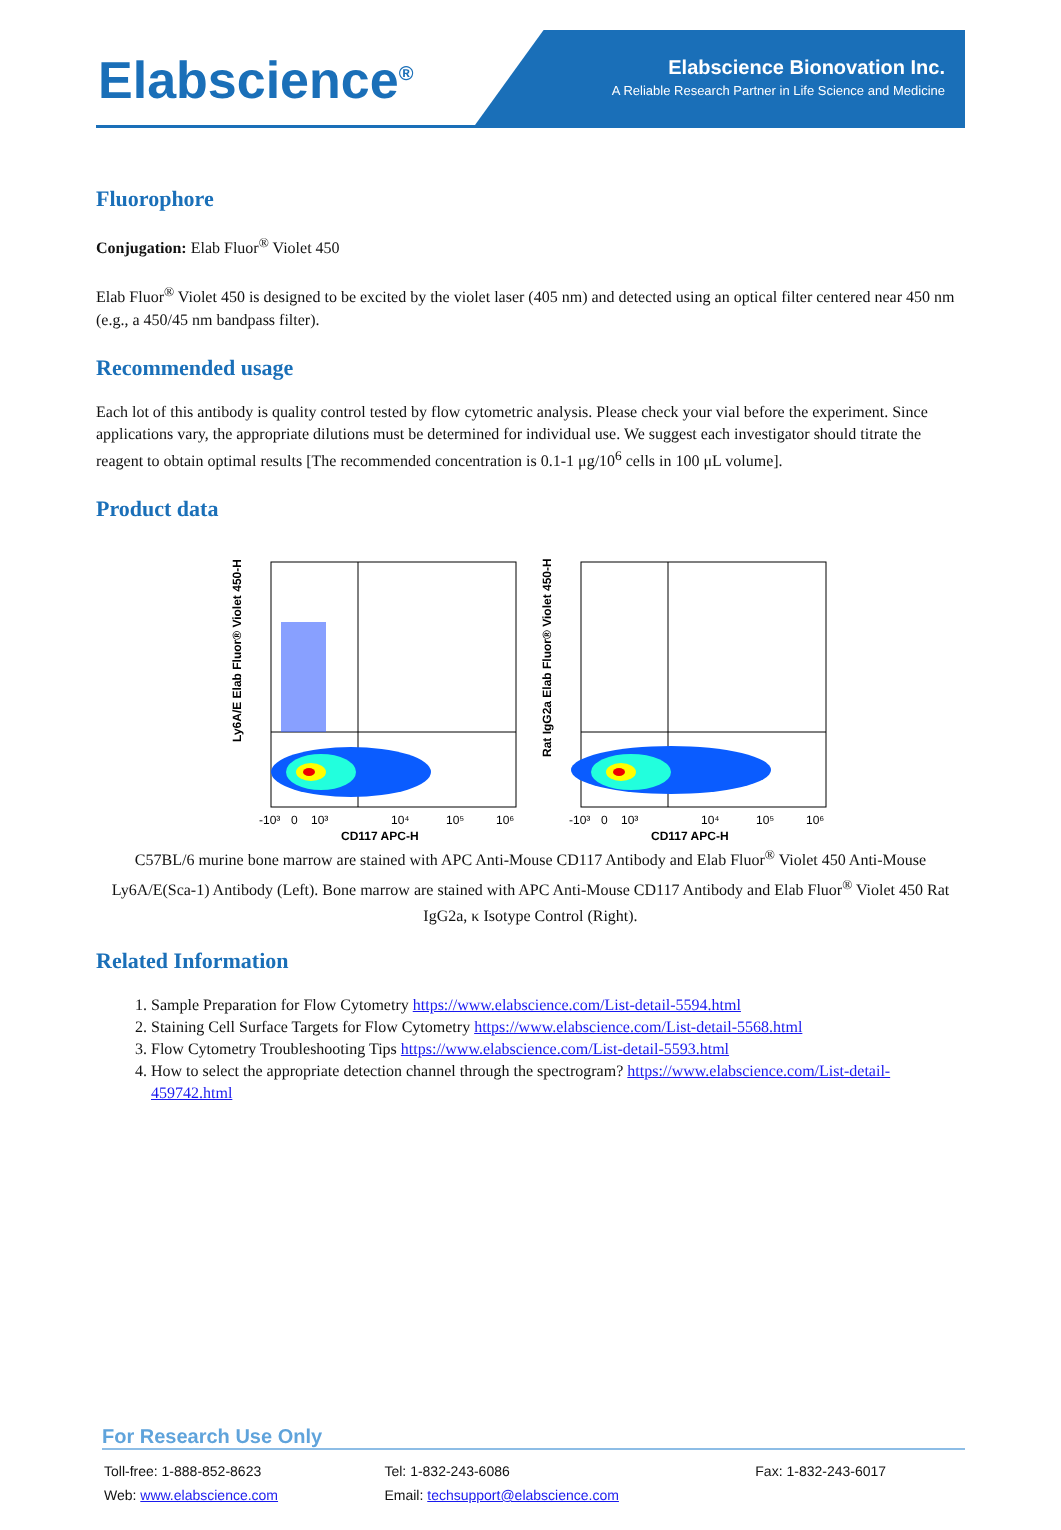Elabscience<sup>®</sup>
Elabscience Bionovation Inc.
A Reliable Research Partner in Life Science and Medicine
Fluorophore
Conjugation: Elab Fluor<sup>®</sup> Violet 450
Elab Fluor<sup>®</sup> Violet 450 is designed to be excited by the violet laser (405 nm) and detected using an optical filter centered near 450 nm (e.g., a 450/45 nm bandpass filter).
Recommended usage
Each lot of this antibody is quality control tested by flow cytometric analysis. Please check your vial before the experiment. Since applications vary, the appropriate dilutions must be determined for individual use. We suggest each investigator should titrate the reagent to obtain optimal results [The recommended concentration is 0.1-1 μg/10<sup>6</sup> cells in 100 μL volume].
Product data
Ly6A/E Elab Fluor® Violet 450-H
CD117 APC-H
-10³
0
10³
10⁴
10⁵
10⁶
Rat IgG2a Elab Fluor® Violet 450-H
CD117 APC-H
-10³
0
10³
10⁴
10⁵
10⁶
C57BL/6 murine bone marrow are stained with APC Anti-Mouse CD117 Antibody and Elab Fluor<sup>®</sup> Violet 450 Anti-Mouse Ly6A/E(Sca-1) Antibody (Left). Bone marrow are stained with APC Anti-Mouse CD117 Antibody and Elab Fluor<sup>®</sup> Violet 450 Rat IgG2a, κ Isotype Control (Right).
Related Information
1. Sample Preparation for Flow Cytometry https://www.elabscience.com/List-detail-5594.html
2. Staining Cell Surface Targets for Flow Cytometry https://www.elabscience.com/List-detail-5568.html
3. Flow Cytometry Troubleshooting Tips https://www.elabscience.com/List-detail-5593.html
4. How to select the appropriate detection channel through the spectrogram? https://www.elabscience.com/List-detail-459742.html
For Research Use Only
| Toll-free: 1-888-852-8623 | Tel: 1-832-243-6086 | Fax: 1-832-243-6017 |
| Web: www.elabscience.com | Email: techsupport@elabscience.com | |